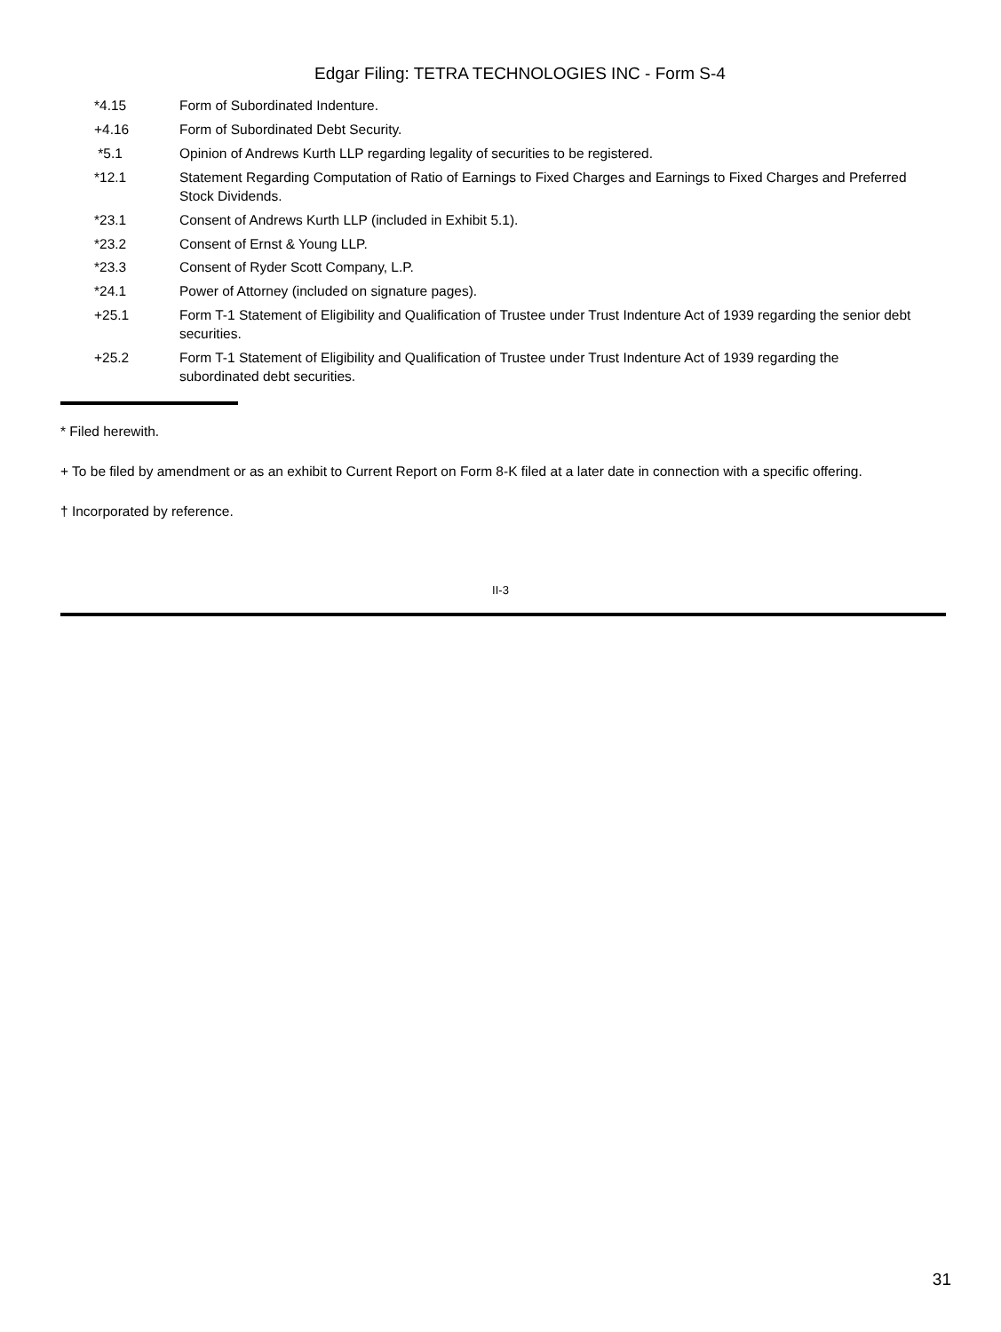Edgar Filing: TETRA TECHNOLOGIES INC - Form S-4
| *4.15 | Form of Subordinated Indenture. |
| +4.16 | Form of Subordinated Debt Security. |
| *5.1 | Opinion of Andrews Kurth LLP regarding legality of securities to be registered. |
| *12.1 | Statement Regarding Computation of Ratio of Earnings to Fixed Charges and Earnings to Fixed Charges and Preferred Stock Dividends. |
| *23.1 | Consent of Andrews Kurth LLP (included in Exhibit 5.1). |
| *23.2 | Consent of Ernst & Young LLP. |
| *23.3 | Consent of Ryder Scott Company, L.P. |
| *24.1 | Power of Attorney (included on signature pages). |
| +25.1 | Form T-1 Statement of Eligibility and Qualification of Trustee under Trust Indenture Act of 1939 regarding the senior debt securities. |
| +25.2 | Form T-1 Statement of Eligibility and Qualification of Trustee under Trust Indenture Act of 1939 regarding the subordinated debt securities. |
* Filed herewith.
+ To be filed by amendment or as an exhibit to Current Report on Form 8-K filed at a later date in connection with a specific offering.
† Incorporated by reference.
II-3
31